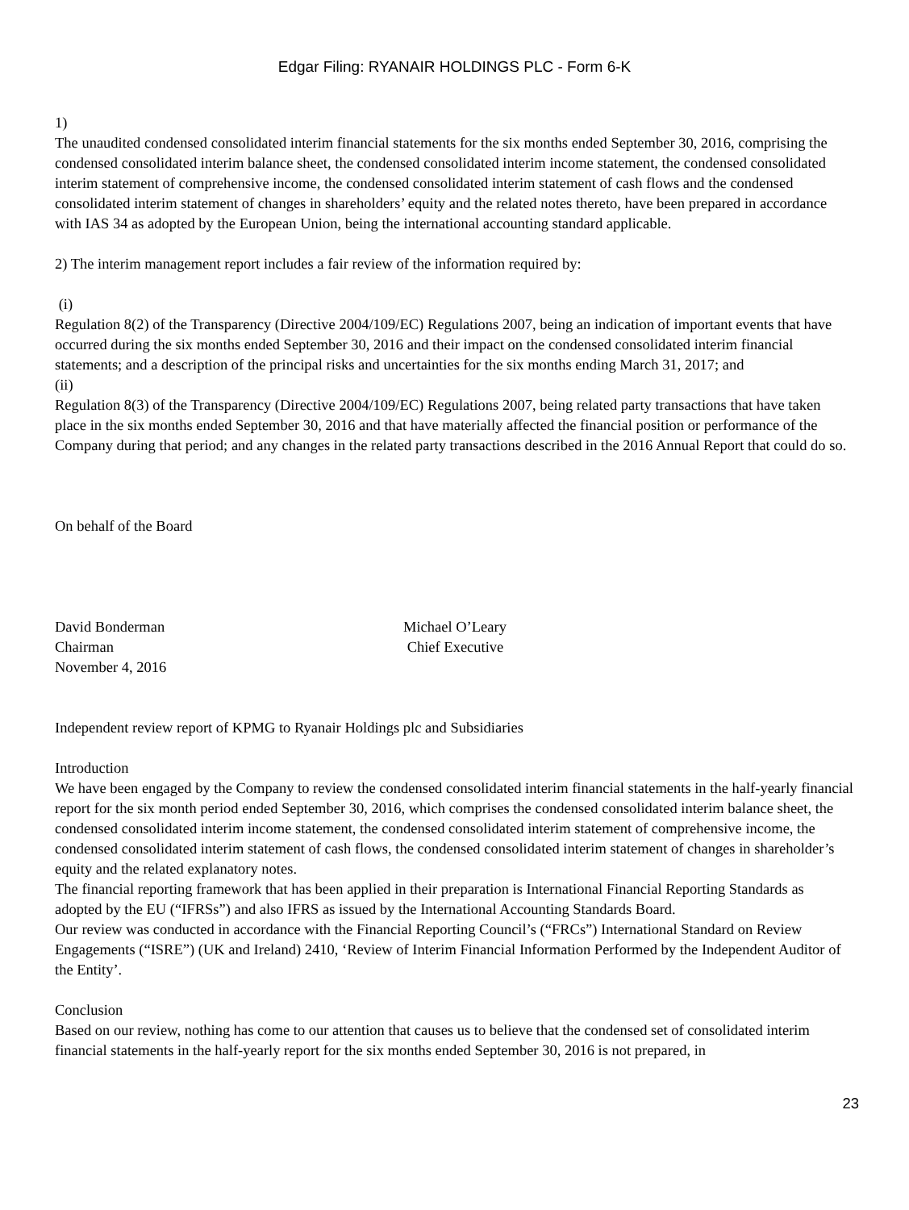Edgar Filing: RYANAIR HOLDINGS PLC - Form 6-K
1)
The unaudited condensed consolidated interim financial statements for the six months ended September 30, 2016, comprising the condensed consolidated interim balance sheet, the condensed consolidated interim income statement, the condensed consolidated interim statement of comprehensive income, the condensed consolidated interim statement of cash flows and the condensed consolidated interim statement of changes in shareholders’ equity and the related notes thereto, have been prepared in accordance with IAS 34 as adopted by the European Union, being the international accounting standard applicable.
2) The interim management report includes a fair review of the information required by:
(i)
Regulation 8(2) of the Transparency (Directive 2004/109/EC) Regulations 2007, being an indication of important events that have occurred during the six months ended September 30, 2016 and their impact on the condensed consolidated interim financial statements; and a description of the principal risks and uncertainties for the six months ending March 31, 2017; and
(ii)
Regulation 8(3) of the Transparency (Directive 2004/109/EC) Regulations 2007, being related party transactions that have taken place in the six months ended September 30, 2016 and that have materially affected the financial position or performance of the Company during that period; and any changes in the related party transactions described in the 2016 Annual Report that could do so.
On behalf of the Board
David Bonderman
Chairman
November 4, 2016
Michael O’Leary
Chief Executive
Independent review report of KPMG to Ryanair Holdings plc and Subsidiaries
Introduction
We have been engaged by the Company to review the condensed consolidated interim financial statements in the half-yearly financial report for the six month period ended September 30, 2016, which comprises the condensed consolidated interim balance sheet, the condensed consolidated interim income statement, the condensed consolidated interim statement of comprehensive income, the condensed consolidated interim statement of cash flows, the condensed consolidated interim statement of changes in shareholder’s equity and the related explanatory notes.
The financial reporting framework that has been applied in their preparation is International Financial Reporting Standards as adopted by the EU (“IFRSs”) and also IFRS as issued by the International Accounting Standards Board.
Our review was conducted in accordance with the Financial Reporting Council’s (“FRCs”) International Standard on Review Engagements (“ISRE”) (UK and Ireland) 2410, ‘Review of Interim Financial Information Performed by the Independent Auditor of the Entity’.
Conclusion
Based on our review, nothing has come to our attention that causes us to believe that the condensed set of consolidated interim financial statements in the half-yearly report for the six months ended September 30, 2016 is not prepared, in
23